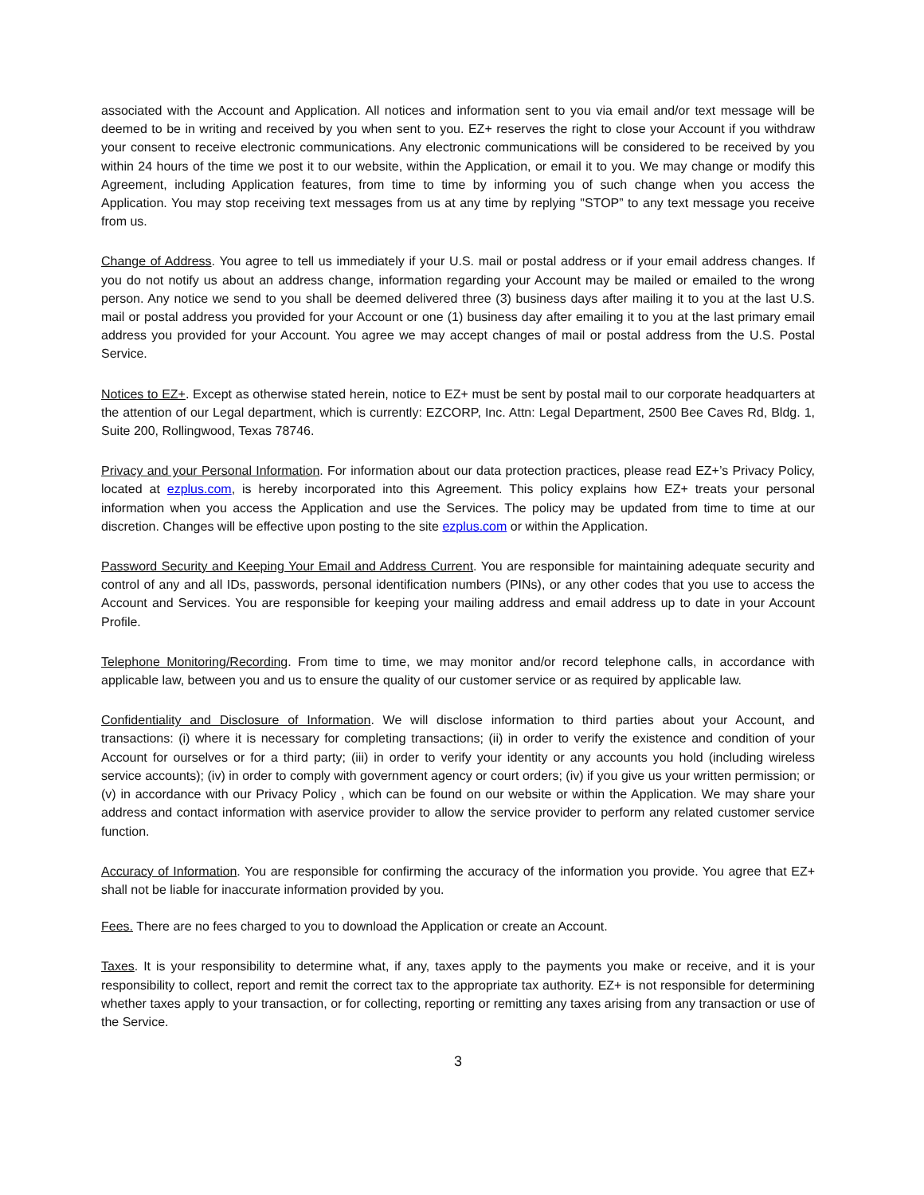associated with the Account and Application. All notices and information sent to you via email and/or text message will be deemed to be in writing and received by you when sent to you. EZ+ reserves the right to close your Account if you withdraw your consent to receive electronic communications. Any electronic communications will be considered to be received by you within 24 hours of the time we post it to our website, within the Application, or email it to you. We may change or modify this Agreement, including Application features, from time to time by informing you of such change when you access the Application. You may stop receiving text messages from us at any time by replying "STOP” to any text message you receive from us.
Change of Address. You agree to tell us immediately if your U.S. mail or postal address or if your email address changes. If you do not notify us about an address change, information regarding your Account may be mailed or emailed to the wrong person. Any notice we send to you shall be deemed delivered three (3) business days after mailing it to you at the last U.S. mail or postal address you provided for your Account or one (1) business day after emailing it to you at the last primary email address you provided for your Account. You agree we may accept changes of mail or postal address from the U.S. Postal Service.
Notices to EZ+. Except as otherwise stated herein, notice to EZ+ must be sent by postal mail to our corporate headquarters at the attention of our Legal department, which is currently: EZCORP, Inc. Attn: Legal Department, 2500 Bee Caves Rd, Bldg. 1, Suite 200, Rollingwood, Texas 78746.
Privacy and your Personal Information. For information about our data protection practices, please read EZ+’s Privacy Policy, located at ezplus.com, is hereby incorporated into this Agreement. This policy explains how EZ+ treats your personal information when you access the Application and use the Services. The policy may be updated from time to time at our discretion. Changes will be effective upon posting to the site ezplus.com or within the Application.
Password Security and Keeping Your Email and Address Current. You are responsible for maintaining adequate security and control of any and all IDs, passwords, personal identification numbers (PINs), or any other codes that you use to access the Account and Services. You are responsible for keeping your mailing address and email address up to date in your Account Profile.
Telephone Monitoring/Recording. From time to time, we may monitor and/or record telephone calls, in accordance with applicable law, between you and us to ensure the quality of our customer service or as required by applicable law.
Confidentiality and Disclosure of Information. We will disclose information to third parties about your Account, and transactions: (i) where it is necessary for completing transactions; (ii) in order to verify the existence and condition of your Account for ourselves or for a third party; (iii) in order to verify your identity or any accounts you hold (including wireless service accounts); (iv) in order to comply with government agency or court orders; (iv) if you give us your written permission; or (v) in accordance with our Privacy Policy , which can be found on our website or within the Application. We may share your address and contact information with aservice provider to allow the service provider to perform any related customer service function.
Accuracy of Information. You are responsible for confirming the accuracy of the information you provide. You agree that EZ+ shall not be liable for inaccurate information provided by you.
Fees. There are no fees charged to you to download the Application or create an Account.
Taxes. It is your responsibility to determine what, if any, taxes apply to the payments you make or receive, and it is your responsibility to collect, report and remit the correct tax to the appropriate tax authority. EZ+ is not responsible for determining whether taxes apply to your transaction, or for collecting, reporting or remitting any taxes arising from any transaction or use of the Service.
3